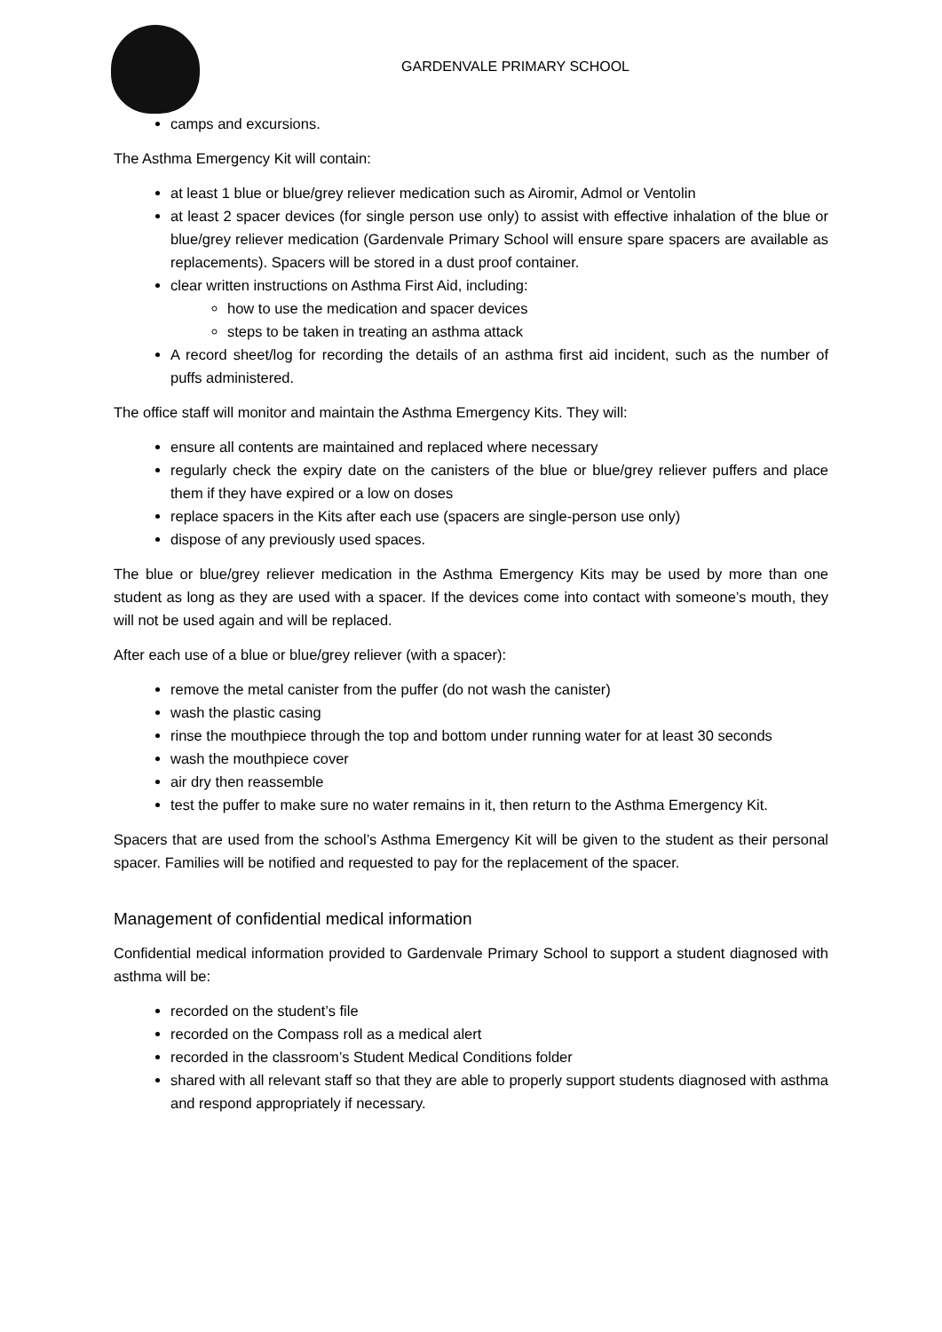GARDENVALE PRIMARY SCHOOL
camps and excursions.
The Asthma Emergency Kit will contain:
at least 1 blue or blue/grey reliever medication such as Airomir, Admol or Ventolin
at least 2 spacer devices (for single person use only) to assist with effective inhalation of the blue or blue/grey reliever medication (Gardenvale Primary School will ensure spare spacers are available as replacements). Spacers will be stored in a dust proof container.
clear written instructions on Asthma First Aid, including:
how to use the medication and spacer devices
steps to be taken in treating an asthma attack
A record sheet/log for recording the details of an asthma first aid incident, such as the number of puffs administered.
The office staff will monitor and maintain the Asthma Emergency Kits. They will:
ensure all contents are maintained and replaced where necessary
regularly check the expiry date on the canisters of the blue or blue/grey reliever puffers and place them if they have expired or a low on doses
replace spacers in the Kits after each use (spacers are single-person use only)
dispose of any previously used spaces.
The blue or blue/grey reliever medication in the Asthma Emergency Kits may be used by more than one student as long as they are used with a spacer. If the devices come into contact with someone’s mouth, they will not be used again and will be replaced.
After each use of a blue or blue/grey reliever (with a spacer):
remove the metal canister from the puffer (do not wash the canister)
wash the plastic casing
rinse the mouthpiece through the top and bottom under running water for at least 30 seconds
wash the mouthpiece cover
air dry then reassemble
test the puffer to make sure no water remains in it, then return to the Asthma Emergency Kit.
Spacers that are used from the school’s Asthma Emergency Kit will be given to the student as their personal spacer. Families will be notified and requested to pay for the replacement of the spacer.
Management of confidential medical information
Confidential medical information provided to Gardenvale Primary School to support a student diagnosed with asthma will be:
recorded on the student’s file
recorded on the Compass roll as a medical alert
recorded in the classroom’s Student Medical Conditions folder
shared with all relevant staff so that they are able to properly support students diagnosed with asthma and respond appropriately if necessary.